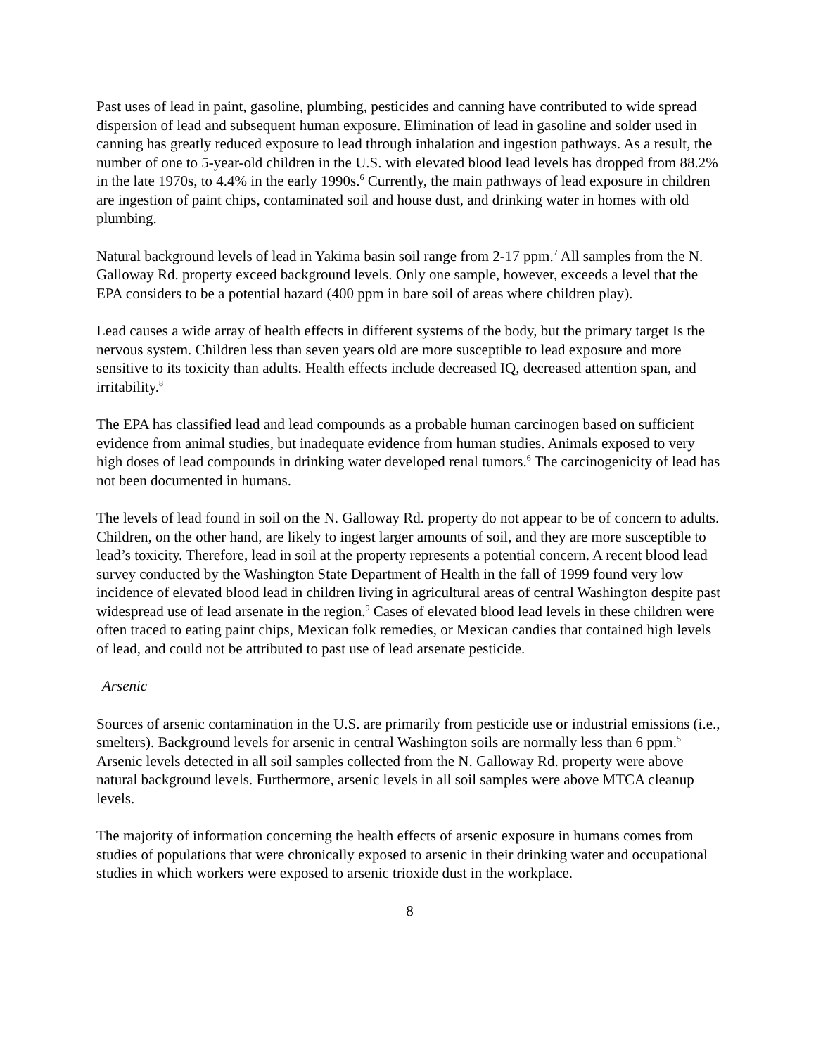Past uses of lead in paint, gasoline, plumbing, pesticides and canning have contributed to wide spread dispersion of lead and subsequent human exposure. Elimination of lead in gasoline and solder used in canning has greatly reduced exposure to lead through inhalation and ingestion pathways. As a result, the number of one to 5-year-old children in the U.S. with elevated blood lead levels has dropped from 88.2% in the late 1970s, to 4.4% in the early 1990s.<sup>6</sup> Currently, the main pathways of lead exposure in children are ingestion of paint chips, contaminated soil and house dust, and drinking water in homes with old plumbing.
Natural background levels of lead in Yakima basin soil range from 2-17 ppm.<sup>7</sup> All samples from the N. Galloway Rd. property exceed background levels. Only one sample, however, exceeds a level that the EPA considers to be a potential hazard (400 ppm in bare soil of areas where children play).
Lead causes a wide array of health effects in different systems of the body, but the primary target Is the nervous system. Children less than seven years old are more susceptible to lead exposure and more sensitive to its toxicity than adults. Health effects include decreased IQ, decreased attention span, and irritability.<sup>8</sup>
The EPA has classified lead and lead compounds as a probable human carcinogen based on sufficient evidence from animal studies, but inadequate evidence from human studies. Animals exposed to very high doses of lead compounds in drinking water developed renal tumors.<sup>6</sup> The carcinogenicity of lead has not been documented in humans.
The levels of lead found in soil on the N. Galloway Rd. property do not appear to be of concern to adults. Children, on the other hand, are likely to ingest larger amounts of soil, and they are more susceptible to lead’s toxicity. Therefore, lead in soil at the property represents a potential concern. A recent blood lead survey conducted by the Washington State Department of Health in the fall of 1999 found very low incidence of elevated blood lead in children living in agricultural areas of central Washington despite past widespread use of lead arsenate in the region.<sup>9</sup> Cases of elevated blood lead levels in these children were often traced to eating paint chips, Mexican folk remedies, or Mexican candies that contained high levels of lead, and could not be attributed to past use of lead arsenate pesticide.
Arsenic
Sources of arsenic contamination in the U.S. are primarily from pesticide use or industrial emissions (i.e., smelters). Background levels for arsenic in central Washington soils are normally less than 6 ppm.<sup>5</sup> Arsenic levels detected in all soil samples collected from the N. Galloway Rd. property were above natural background levels. Furthermore, arsenic levels in all soil samples were above MTCA cleanup levels.
The majority of information concerning the health effects of arsenic exposure in humans comes from studies of populations that were chronically exposed to arsenic in their drinking water and occupational studies in which workers were exposed to arsenic trioxide dust in the workplace.
8